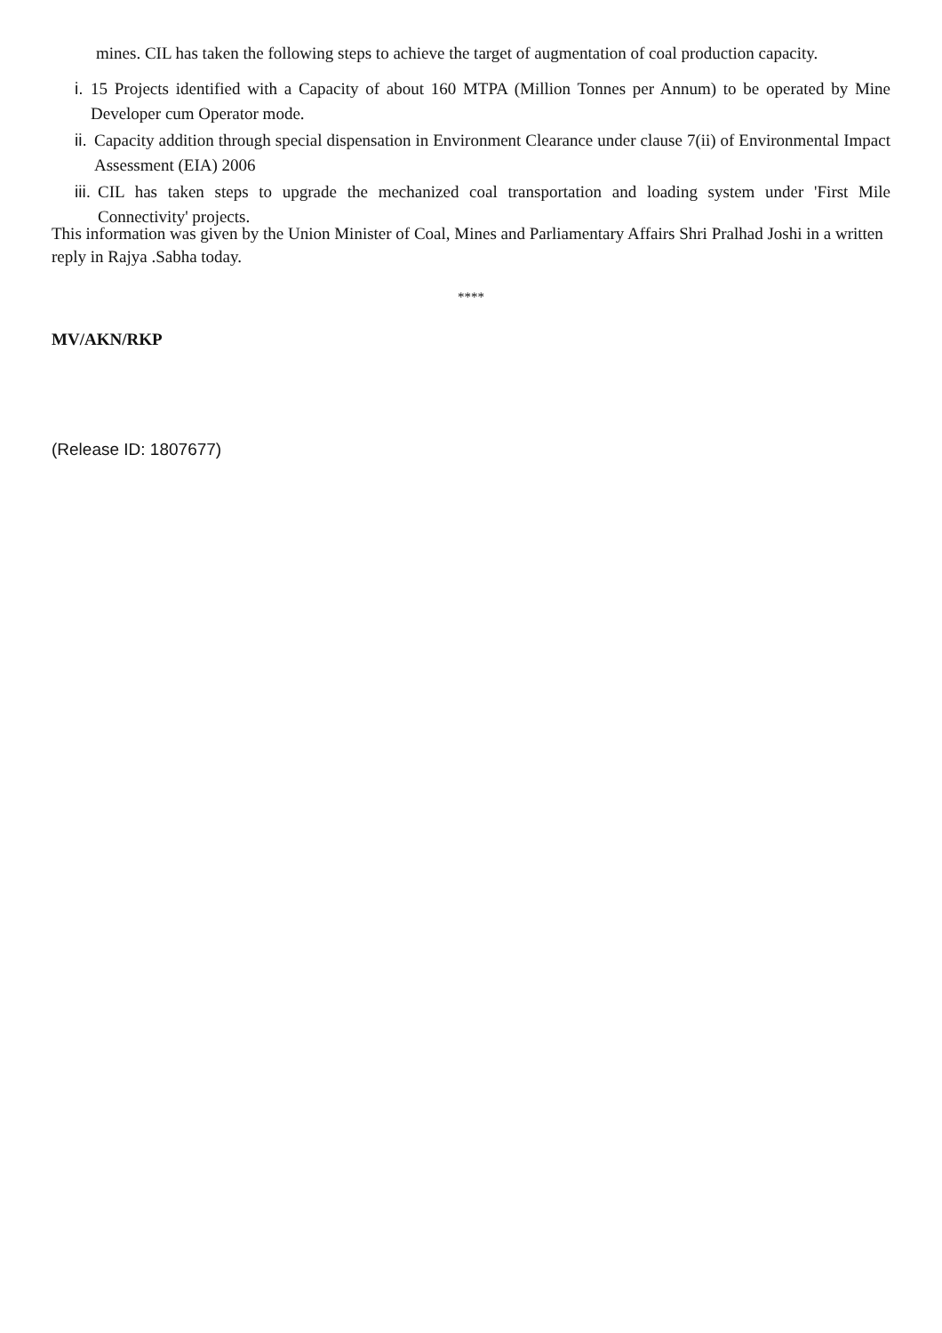mines. CIL has taken the following steps to achieve the target of augmentation of coal production capacity.
i. 15 Projects identified with a Capacity of about 160 MTPA (Million Tonnes per Annum) to be operated by Mine Developer cum Operator mode.
ii. Capacity addition through special dispensation in Environment Clearance under clause 7(ii) of Environmental Impact Assessment (EIA) 2006
iii. CIL has taken steps to upgrade the mechanized coal transportation and loading system under 'First Mile Connectivity' projects.
This information was given by the Union Minister of Coal, Mines and Parliamentary Affairs Shri Pralhad Joshi in a written reply in Rajya .Sabha today.
****
MV/AKN/RKP
(Release ID: 1807677)